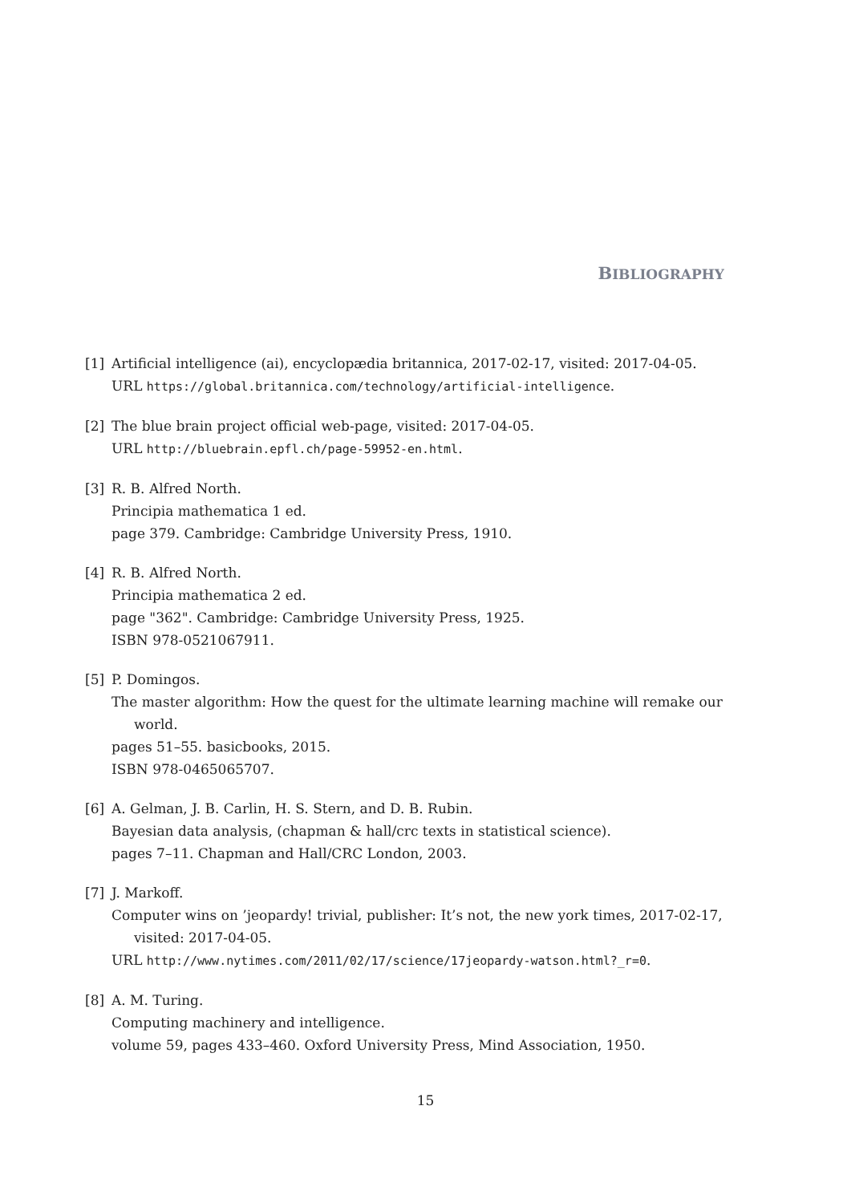BIBLIOGRAPHY
[1] Artificial intelligence (ai), encyclopædia britannica, 2017-02-17, visited: 2017-04-05.
URL https://global.britannica.com/technology/artificial-intelligence.
[2] The blue brain project official web-page, visited: 2017-04-05.
URL http://bluebrain.epfl.ch/page-59952-en.html.
[3] R. B. Alfred North.
Principia mathematica 1 ed.
page 379. Cambridge: Cambridge University Press, 1910.
[4] R. B. Alfred North.
Principia mathematica 2 ed.
page "362". Cambridge: Cambridge University Press, 1925.
ISBN 978-0521067911.
[5] P. Domingos.
The master algorithm: How the quest for the ultimate learning machine will remake our world.
pages 51–55. basicbooks, 2015.
ISBN 978-0465065707.
[6] A. Gelman, J. B. Carlin, H. S. Stern, and D. B. Rubin.
Bayesian data analysis, (chapman & hall/crc texts in statistical science).
pages 7–11. Chapman and Hall/CRC London, 2003.
[7] J. Markoff.
Computer wins on ’jeopardy! trivial, publisher: It’s not, the new york times, 2017-02-17, visited: 2017-04-05.
URL http://www.nytimes.com/2011/02/17/science/17jeopardy-watson.html?_r=0.
[8] A. M. Turing.
Computing machinery and intelligence.
volume 59, pages 433–460. Oxford University Press, Mind Association, 1950.
15